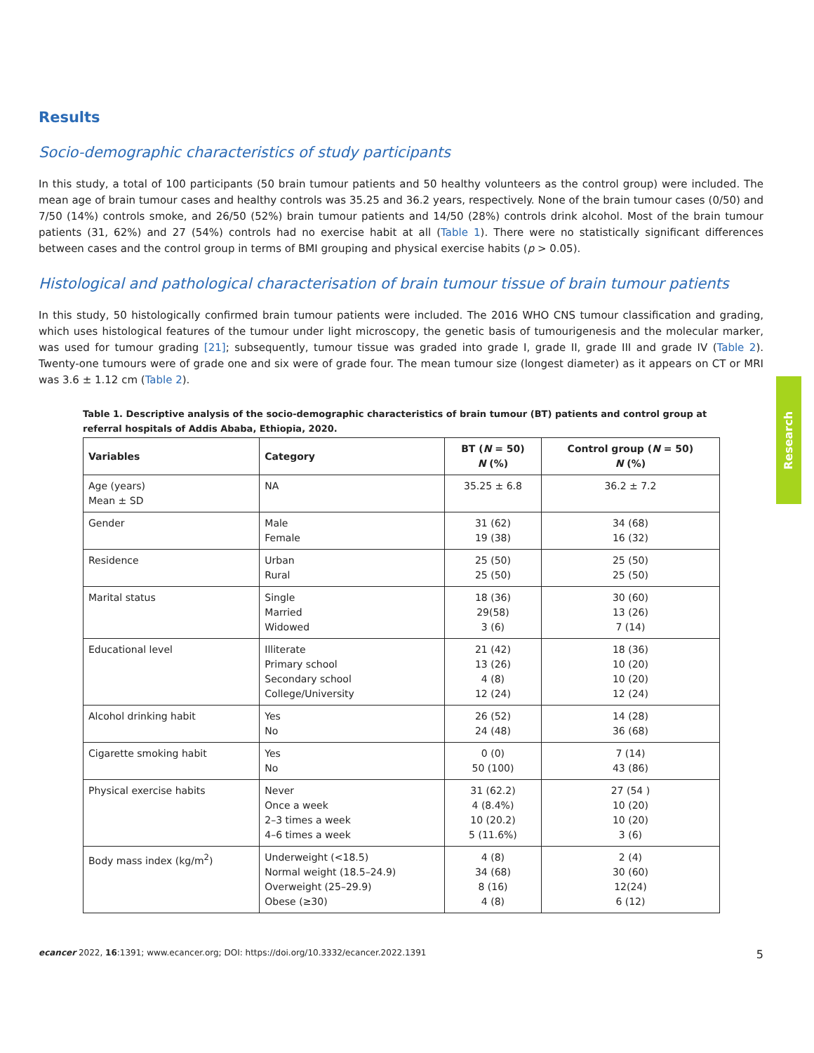Results
Socio-demographic characteristics of study participants
In this study, a total of 100 participants (50 brain tumour patients and 50 healthy volunteers as the control group) were included. The mean age of brain tumour cases and healthy controls was 35.25 and 36.2 years, respectively. None of the brain tumour cases (0/50) and 7/50 (14%) controls smoke, and 26/50 (52%) brain tumour patients and 14/50 (28%) controls drink alcohol. Most of the brain tumour patients (31, 62%) and 27 (54%) controls had no exercise habit at all (Table 1). There were no statistically significant differences between cases and the control group in terms of BMI grouping and physical exercise habits (p > 0.05).
Histological and pathological characterisation of brain tumour tissue of brain tumour patients
In this study, 50 histologically confirmed brain tumour patients were included. The 2016 WHO CNS tumour classification and grading, which uses histological features of the tumour under light microscopy, the genetic basis of tumourigenesis and the molecular marker, was used for tumour grading [21]; subsequently, tumour tissue was graded into grade I, grade II, grade III and grade IV (Table 2). Twenty-one tumours were of grade one and six were of grade four. The mean tumour size (longest diameter) as it appears on CT or MRI was 3.6 ± 1.12 cm (Table 2).
Table 1. Descriptive analysis of the socio-demographic characteristics of brain tumour (BT) patients and control group at referral hospitals of Addis Ababa, Ethiopia, 2020.
| Variables | Category | BT ( N = 50) N (%) | Control group ( N = 50) N (%) |
| --- | --- | --- | --- |
| Age (years) Mean ± SD | NA | 35.25 ± 6.8 | 36.2 ± 7.2 |
| Gender | Male Female | 31 (62) 19 (38) | 34 (68) 16 (32) |
| Residence | Urban Rural | 25 (50) 25 (50) | 25 (50) 25 (50) |
| Marital status | Single Married Widowed | 18 (36) 29(58) 3 (6) | 30 (60) 13 (26) 7 (14) |
| Educational level | Illiterate Primary school Secondary school College/University | 21 (42) 13 (26) 4 (8) 12 (24) | 18 (36) 10 (20) 10 (20) 12 (24) |
| Alcohol drinking habit | Yes No | 26 (52) 24 (48) | 14 (28) 36 (68) |
| Cigarette smoking habit | Yes No | 0 (0) 50 (100) | 7 (14) 43 (86) |
| Physical exercise habits | Never Once a week 2–3 times a week 4–6 times a week | 31 (62.2) 4 (8.4%) 10 (20.2) 5 (11.6%) | 27 (54 ) 10 (20) 10 (20) 3 (6) |
| Body mass index (kg/m<sup>2</sup>) | Underweight (<18.5) Normal weight (18.5–24.9) Overweight (25–29.9) Obese (≥30) | 4 (8) 34 (68) 8 (16) 4 (8) | 2 (4) 30 (60) 12(24) 6 (12) |
Research
ecancer 2022, 16:1391; www.ecancer.org; DOI: https://doi.org/10.3332/ecancer.2022.1391 5